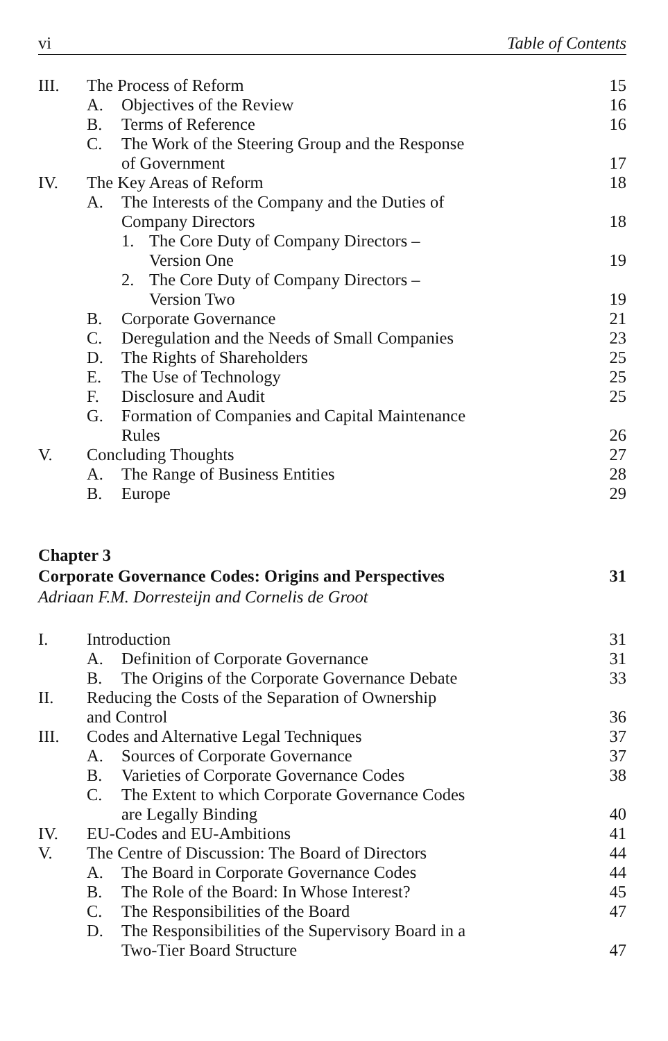vi Table of Contents
III. The Process of Reform 15
A. Objectives of the Review 16
B. Terms of Reference 16
C. The Work of the Steering Group and the Response
of Government
17
IV. The Key Areas of Reform 18
A. The Interests of the Company and the Duties of
Company Directors
18
1. The Core Duty of Company Directors –
Version One
19
2. The Core Duty of Company Directors –
Version Two
19
B. Corporate Governance 21
C. Deregulation and the Needs of Small Companies 23
D. The Rights of Shareholders 25
E. The Use of Technology 25
F. Disclosure and Audit 25
G. Formation of Companies and Capital Maintenance
Rules
26
V. Concluding Thoughts 27
A. The Range of Business Entities 28
B. Europe 29
Chapter 3
Corporate Governance Codes: Origins and Perspectives 31
Adriaan F.M. Dorresteijn and Cornelis de Groot
I. Introduction 31
A. Definition of Corporate Governance 31
B. The Origins of the Corporate Governance Debate 33
II. Reducing the Costs of the Separation of Ownership
and Control
36
III. Codes and Alternative Legal Techniques 37
A. Sources of Corporate Governance 37
B. Varieties of Corporate Governance Codes 38
C. The Extent to which Corporate Governance Codes
are Legally Binding
40
IV. EU-Codes and EU-Ambitions 41
V. The Centre of Discussion: The Board of Directors 44
A. The Board in Corporate Governance Codes 44
B. The Role of the Board: In Whose Interest? 45
C. The Responsibilities of the Board 47
D. The Responsibilities of the Supervisory Board in a
Two-Tier Board Structure
47